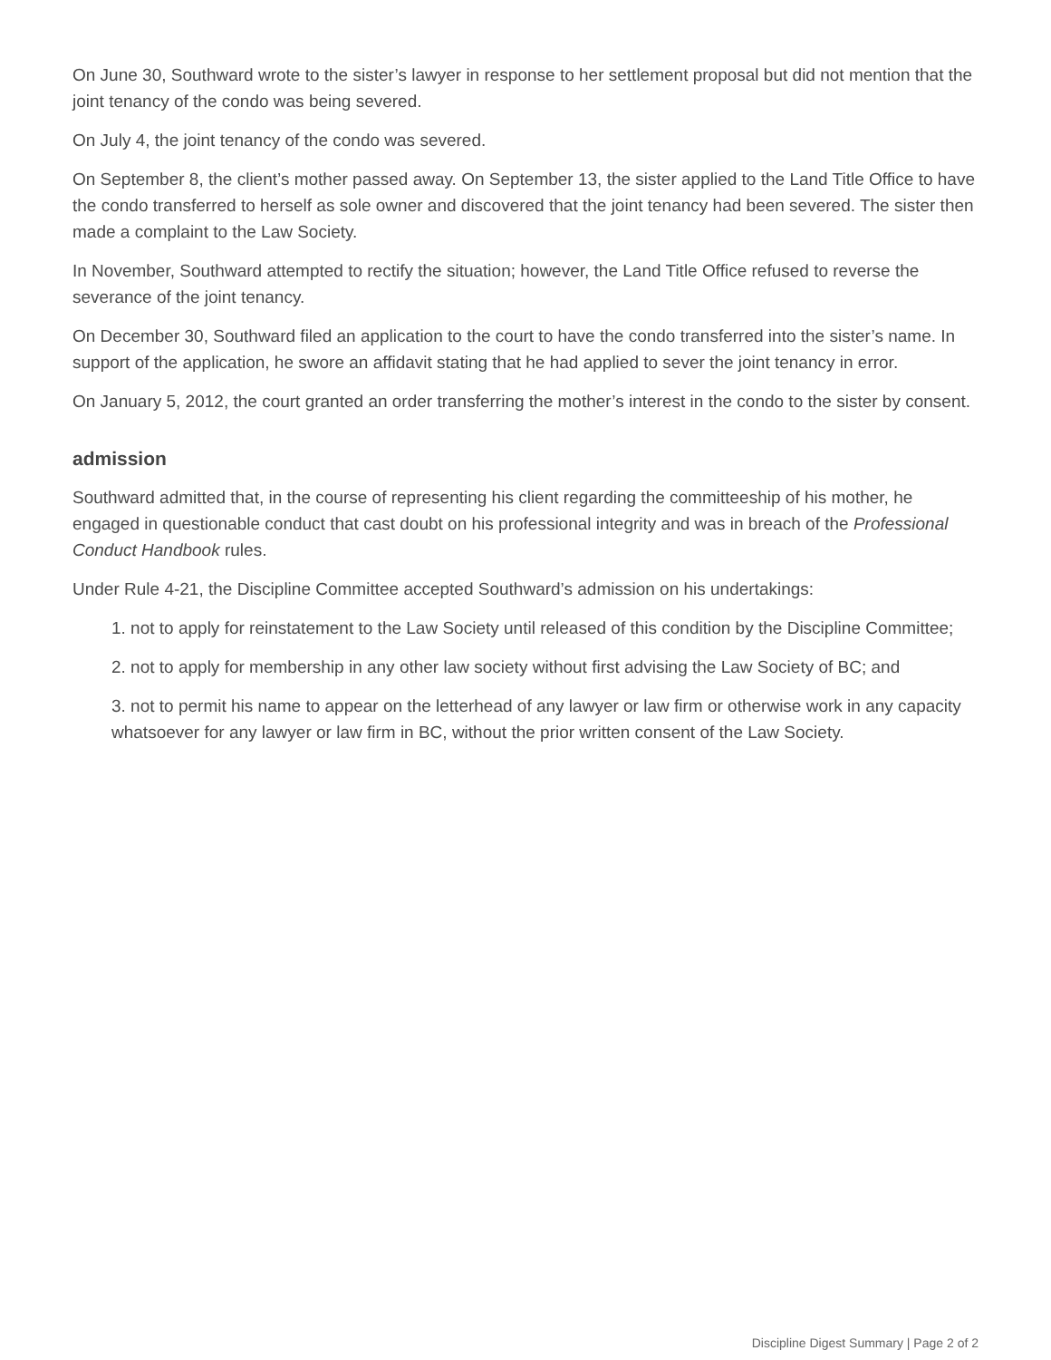On June 30, Southward wrote to the sister’s lawyer in response to her settlement proposal but did not mention that the joint tenancy of the condo was being severed.
On July 4, the joint tenancy of the condo was severed.
On September 8, the client’s mother passed away. On September 13, the sister applied to the Land Title Office to have the condo transferred to herself as sole owner and discovered that the joint tenancy had been severed. The sister then made a complaint to the Law Society.
In November, Southward attempted to rectify the situation; however, the Land Title Office refused to reverse the severance of the joint tenancy.
On December 30, Southward filed an application to the court to have the condo transferred into the sister’s name. In support of the application, he swore an affidavit stating that he had applied to sever the joint tenancy in error.
On January 5, 2012, the court granted an order transferring the mother’s interest in the condo to the sister by consent.
admission
Southward admitted that, in the course of representing his client regarding the committeeship of his mother, he engaged in questionable conduct that cast doubt on his professional integrity and was in breach of the Professional Conduct Handbook rules.
Under Rule 4-21, the Discipline Committee accepted Southward’s admission on his undertakings:
1. not to apply for reinstatement to the Law Society until released of this condition by the Discipline Committee;
2. not to apply for membership in any other law society without first advising the Law Society of BC; and
3. not to permit his name to appear on the letterhead of any lawyer or law firm or otherwise work in any capacity whatsoever for any lawyer or law firm in BC, without the prior written consent of the Law Society.
Discipline Digest Summary | Page 2 of 2